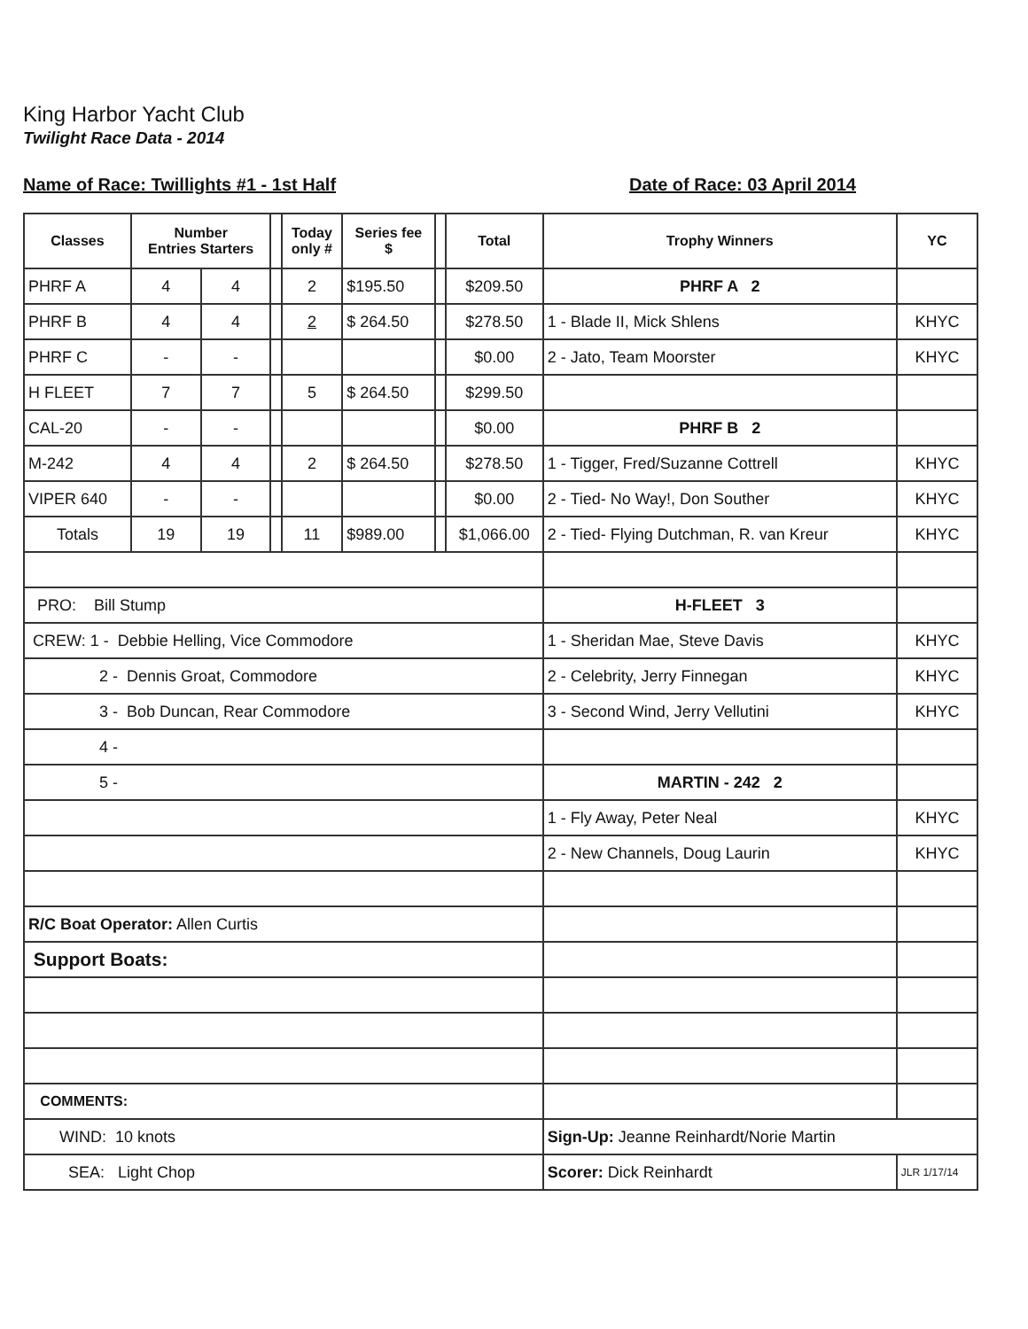King Harbor Yacht Club
Twilight Race Data - 2014
Name of Race: Twillights #1 - 1st Half Date of Race: 03 April 2014
| Classes | Number Entries Starters | | | Today only # | Series fee $ | | Total | Trophy Winners | YC |
| --- | --- | --- | --- | --- | --- | --- | --- | --- | --- |
| PHRF A | 4 | 4 | | 2 | $195.50 | | $209.50 | PHRF A 2 | |
| PHRF B | 4 | 4 | | 2 | $ 264.50 | | $278.50 | 1 - Blade II, Mick Shlens | KHYC |
| PHRF C | - | - | | | | | $0.00 | 2 - Jato, Team Moorster | KHYC |
| H FLEET | 7 | 7 | | 5 | $ 264.50 | | $299.50 | | |
| CAL-20 | - | - | | | | | $0.00 | PHRF B 2 | |
| M-242 | 4 | 4 | | 2 | $ 264.50 | | $278.50 | 1 - Tigger, Fred/Suzanne Cottrell | KHYC |
| VIPER 640 | - | - | | | | | $0.00 | 2 - Tied- No Way!, Don Souther | KHYC |
| Totals | 19 | 19 | | 11 | $989.00 | | $1,066.00 | 2 - Tied- Flying Dutchman, R. van Kreur | KHYC |
| PRO: Bill Stump | | | | | | | | H-FLEET 3 | |
| CREW: 1 - Debbie Helling, Vice Commodore | | | | | | | | 1 - Sheridan Mae, Steve Davis | KHYC |
| 2 - Dennis Groat, Commodore | | | | | | | | 2 - Celebrity, Jerry Finnegan | KHYC |
| 3 - Bob Duncan, Rear Commodore | | | | | | | | 3 - Second Wind, Jerry Vellutini | KHYC |
| 4 - | | | | | | | | | |
| 5 - | | | | | | | | MARTIN - 242 2 | |
| | | | | | | | | 1 - Fly Away, Peter Neal | KHYC |
| | | | | | | | | 2 - New Channels, Doug Laurin | KHYC |
| R/C Boat Operator: Allen Curtis | | | | | | | | | |
| Support Boats: | | | | | | | | | |
| COMMENTS: | | | | | | | | | |
| WIND: 10 knots | | | | | | | | Sign-Up: Jeanne Reinhardt/Norie Martin | |
| SEA: Light Chop | | | | | | | | Scorer: Dick Reinhardt | JLR 1/17/14 |